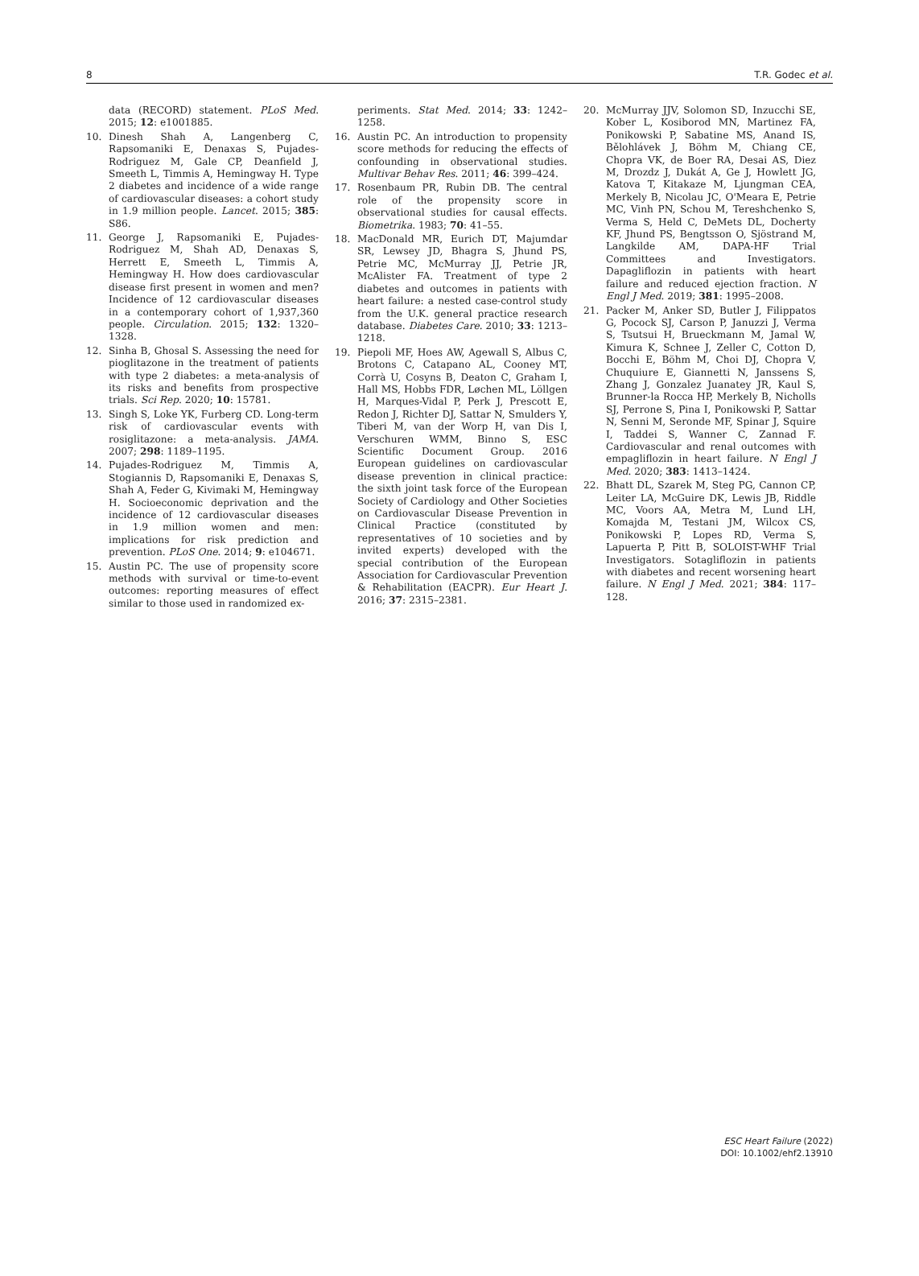8 T.R. Godec et al.
data (RECORD) statement. PLoS Med. 2015; 12: e1001885.
10. Dinesh Shah A, Langenberg C, Rapsomaniki E, Denaxas S, Pujades-Rodriguez M, Gale CP, Deanfield J, Smeeth L, Timmis A, Hemingway H. Type 2 diabetes and incidence of a wide range of cardiovascular diseases: a cohort study in 1.9 million people. Lancet. 2015; 385: S86.
11. George J, Rapsomaniki E, Pujades-Rodriguez M, Shah AD, Denaxas S, Herrett E, Smeeth L, Timmis A, Hemingway H. How does cardiovascular disease first present in women and men? Incidence of 12 cardiovascular diseases in a contemporary cohort of 1,937,360 people. Circulation. 2015; 132: 1320–1328.
12. Sinha B, Ghosal S. Assessing the need for pioglitazone in the treatment of patients with type 2 diabetes: a meta-analysis of its risks and benefits from prospective trials. Sci Rep. 2020; 10: 15781.
13. Singh S, Loke YK, Furberg CD. Long-term risk of cardiovascular events with rosiglitazone: a meta-analysis. JAMA. 2007; 298: 1189–1195.
14. Pujades-Rodriguez M, Timmis A, Stogiannis D, Rapsomaniki E, Denaxas S, Shah A, Feder G, Kivimaki M, Hemingway H. Socioeconomic deprivation and the incidence of 12 cardiovascular diseases in 1.9 million women and men: implications for risk prediction and prevention. PLoS One. 2014; 9: e104671.
15. Austin PC. The use of propensity score methods with survival or time-to-event outcomes: reporting measures of effect similar to those used in randomized ex-
periments. Stat Med. 2014; 33: 1242–1258.
16. Austin PC. An introduction to propensity score methods for reducing the effects of confounding in observational studies. Multivar Behav Res. 2011; 46: 399–424.
17. Rosenbaum PR, Rubin DB. The central role of the propensity score in observational studies for causal effects. Biometrika. 1983; 70: 41–55.
18. MacDonald MR, Eurich DT, Majumdar SR, Lewsey JD, Bhagra S, Jhund PS, Petrie MC, McMurray JJ, Petrie JR, McAlister FA. Treatment of type 2 diabetes and outcomes in patients with heart failure: a nested case-control study from the U.K. general practice research database. Diabetes Care. 2010; 33: 1213–1218.
19. Piepoli MF, Hoes AW, Agewall S, Albus C, Brotons C, Catapano AL, Cooney MT, Corrà U, Cosyns B, Deaton C, Graham I, Hall MS, Hobbs FDR, Løchen ML, Löllgen H, Marques-Vidal P, Perk J, Prescott E, Redon J, Richter DJ, Sattar N, Smulders Y, Tiberi M, van der Worp H, van Dis I, Verschuren WMM, Binno S, ESC Scientific Document Group. 2016 European guidelines on cardiovascular disease prevention in clinical practice: the sixth joint task force of the European Society of Cardiology and Other Societies on Cardiovascular Disease Prevention in Clinical Practice (constituted by representatives of 10 societies and by invited experts) developed with the special contribution of the European Association for Cardiovascular Prevention & Rehabilitation (EACPR). Eur Heart J. 2016; 37: 2315–2381.
20. McMurray JJV, Solomon SD, Inzucchi SE, Kober L, Kosiborod MN, Martinez FA, Ponikowski P, Sabatine MS, Anand IS, Bělohlávek J, Böhm M, Chiang CE, Chopra VK, de Boer RA, Desai AS, Diez M, Drozdz J, Dukát A, Ge J, Howlett JG, Katova T, Kitakaze M, Ljungman CEA, Merkely B, Nicolau JC, O'Meara E, Petrie MC, Vinh PN, Schou M, Tereshchenko S, Verma S, Held C, DeMets DL, Docherty KF, Jhund PS, Bengtsson O, Sjöstrand M, Langkilde AM, DAPA-HF Trial Committees and Investigators. Dapagliflozin in patients with heart failure and reduced ejection fraction. N Engl J Med. 2019; 381: 1995–2008.
21. Packer M, Anker SD, Butler J, Filippatos G, Pocock SJ, Carson P, Januzzi J, Verma S, Tsutsui H, Brueckmann M, Jamal W, Kimura K, Schnee J, Zeller C, Cotton D, Bocchi E, Böhm M, Choi DJ, Chopra V, Chuquiure E, Giannetti N, Janssens S, Zhang J, Gonzalez Juanatey JR, Kaul S, Brunner-la Rocca HP, Merkely B, Nicholls SJ, Perrone S, Pina I, Ponikowski P, Sattar N, Senni M, Seronde MF, Spinar J, Squire I, Taddei S, Wanner C, Zannad F. Cardiovascular and renal outcomes with empagliflozin in heart failure. N Engl J Med. 2020; 383: 1413–1424.
22. Bhatt DL, Szarek M, Steg PG, Cannon CP, Leiter LA, McGuire DK, Lewis JB, Riddle MC, Voors AA, Metra M, Lund LH, Komajda M, Testani JM, Wilcox CS, Ponikowski P, Lopes RD, Verma S, Lapuerta P, Pitt B, SOLOIST-WHF Trial Investigators. Sotagliflozin in patients with diabetes and recent worsening heart failure. N Engl J Med. 2021; 384: 117–128.
ESC Heart Failure (2022)
DOI: 10.1002/ehf2.13910